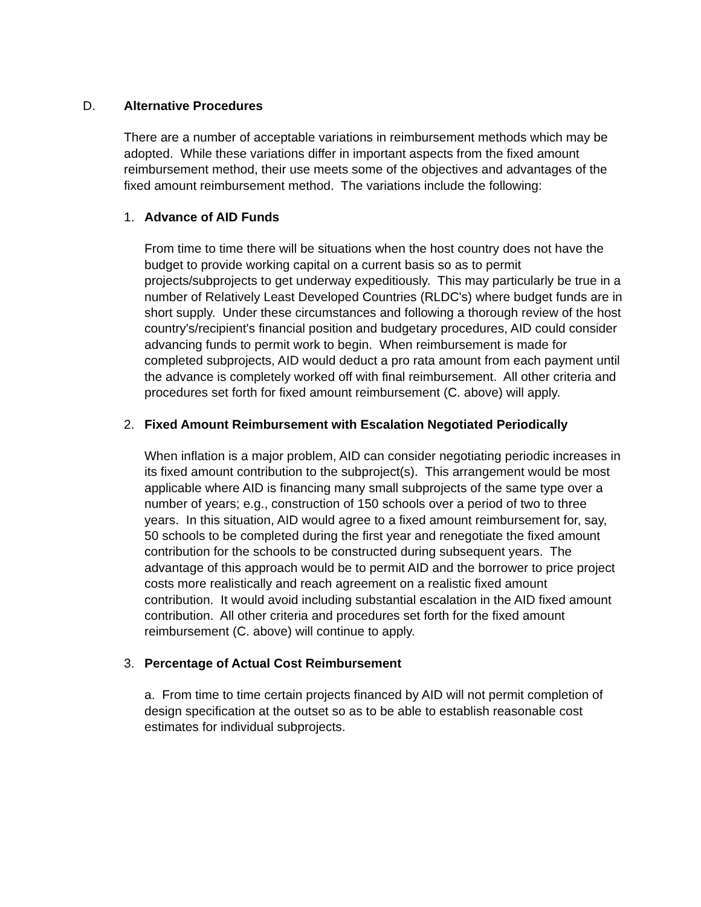D. Alternative Procedures
There are a number of acceptable variations in reimbursement methods which may be adopted. While these variations differ in important aspects from the fixed amount reimbursement method, their use meets some of the objectives and advantages of the fixed amount reimbursement method. The variations include the following:
1. Advance of AID Funds
From time to time there will be situations when the host country does not have the budget to provide working capital on a current basis so as to permit projects/subprojects to get underway expeditiously. This may particularly be true in a number of Relatively Least Developed Countries (RLDC's) where budget funds are in short supply. Under these circumstances and following a thorough review of the host country's/recipient's financial position and budgetary procedures, AID could consider advancing funds to permit work to begin. When reimbursement is made for completed subprojects, AID would deduct a pro rata amount from each payment until the advance is completely worked off with final reimbursement. All other criteria and procedures set forth for fixed amount reimbursement (C. above) will apply.
2. Fixed Amount Reimbursement with Escalation Negotiated Periodically
When inflation is a major problem, AID can consider negotiating periodic increases in its fixed amount contribution to the subproject(s). This arrangement would be most applicable where AID is financing many small subprojects of the same type over a number of years; e.g., construction of 150 schools over a period of two to three years. In this situation, AID would agree to a fixed amount reimbursement for, say, 50 schools to be completed during the first year and renegotiate the fixed amount contribution for the schools to be constructed during subsequent years. The advantage of this approach would be to permit AID and the borrower to price project costs more realistically and reach agreement on a realistic fixed amount contribution. It would avoid including substantial escalation in the AID fixed amount contribution. All other criteria and procedures set forth for the fixed amount reimbursement (C. above) will continue to apply.
3. Percentage of Actual Cost Reimbursement
a. From time to time certain projects financed by AID will not permit completion of design specification at the outset so as to be able to establish reasonable cost estimates for individual subprojects.